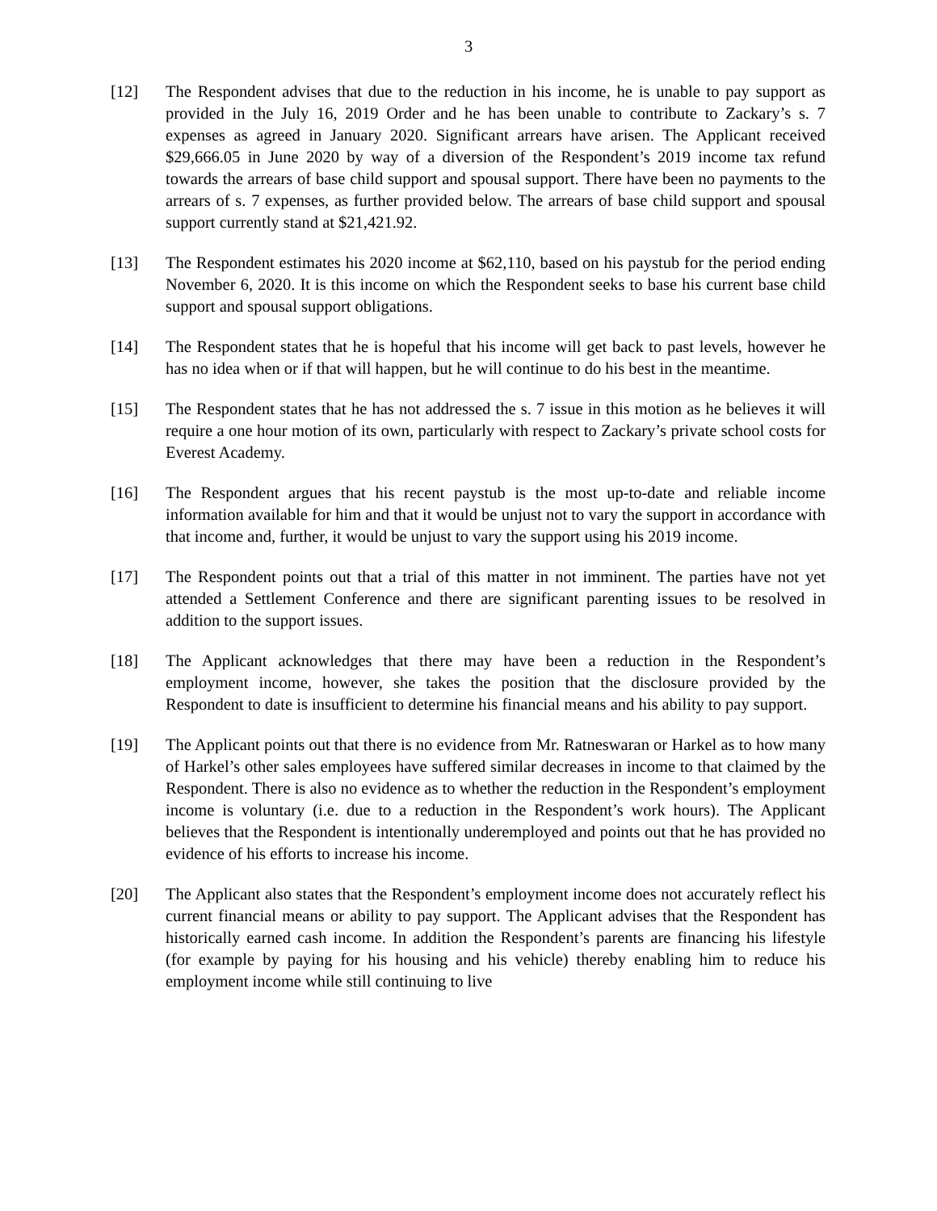3
[12] The Respondent advises that due to the reduction in his income, he is unable to pay support as provided in the July 16, 2019 Order and he has been unable to contribute to Zackary’s s. 7 expenses as agreed in January 2020. Significant arrears have arisen. The Applicant received $29,666.05 in June 2020 by way of a diversion of the Respondent’s 2019 income tax refund towards the arrears of base child support and spousal support. There have been no payments to the arrears of s. 7 expenses, as further provided below. The arrears of base child support and spousal support currently stand at $21,421.92.
[13] The Respondent estimates his 2020 income at $62,110, based on his paystub for the period ending November 6, 2020. It is this income on which the Respondent seeks to base his current base child support and spousal support obligations.
[14] The Respondent states that he is hopeful that his income will get back to past levels, however he has no idea when or if that will happen, but he will continue to do his best in the meantime.
[15] The Respondent states that he has not addressed the s. 7 issue in this motion as he believes it will require a one hour motion of its own, particularly with respect to Zackary’s private school costs for Everest Academy.
[16] The Respondent argues that his recent paystub is the most up-to-date and reliable income information available for him and that it would be unjust not to vary the support in accordance with that income and, further, it would be unjust to vary the support using his 2019 income.
[17] The Respondent points out that a trial of this matter in not imminent. The parties have not yet attended a Settlement Conference and there are significant parenting issues to be resolved in addition to the support issues.
[18] The Applicant acknowledges that there may have been a reduction in the Respondent’s employment income, however, she takes the position that the disclosure provided by the Respondent to date is insufficient to determine his financial means and his ability to pay support.
[19] The Applicant points out that there is no evidence from Mr. Ratneswaran or Harkel as to how many of Harkel’s other sales employees have suffered similar decreases in income to that claimed by the Respondent. There is also no evidence as to whether the reduction in the Respondent’s employment income is voluntary (i.e. due to a reduction in the Respondent’s work hours). The Applicant believes that the Respondent is intentionally underemployed and points out that he has provided no evidence of his efforts to increase his income.
[20] The Applicant also states that the Respondent’s employment income does not accurately reflect his current financial means or ability to pay support. The Applicant advises that the Respondent has historically earned cash income. In addition the Respondent’s parents are financing his lifestyle (for example by paying for his housing and his vehicle) thereby enabling him to reduce his employment income while still continuing to live